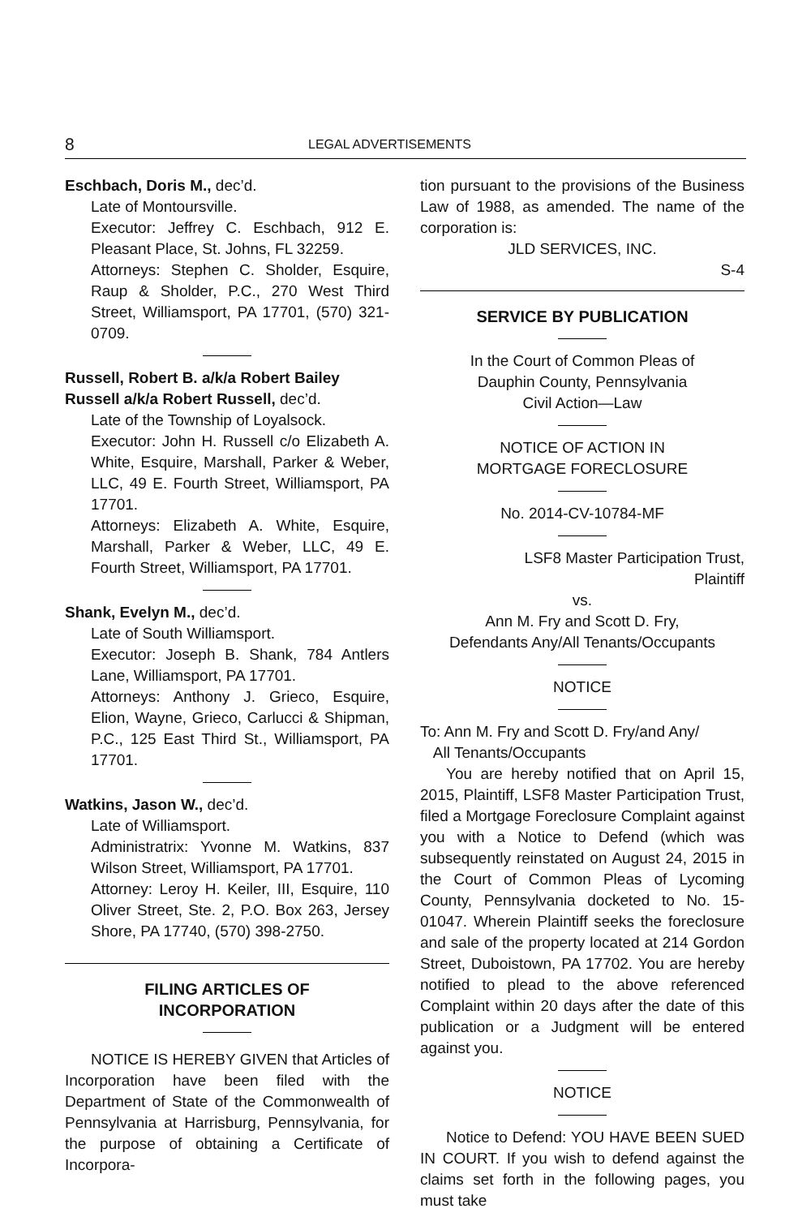8 LEGAL ADVERTISEMENTS
Eschbach, Doris M., dec’d.
Late of Montoursville.
Executor: Jeffrey C. Eschbach, 912 E. Pleasant Place, St. Johns, FL 32259.
Attorneys: Stephen C. Sholder, Esquire, Raup & Sholder, P.C., 270 West Third Street, Williamsport, PA 17701, (570) 321-0709.
Russell, Robert B. a/k/a Robert Bailey Russell a/k/a Robert Russell, dec’d.
Late of the Township of Loyalsock.
Executor: John H. Russell c/o Elizabeth A. White, Esquire, Marshall, Parker & Weber, LLC, 49 E. Fourth Street, Williamsport, PA 17701.
Attorneys: Elizabeth A. White, Esquire, Marshall, Parker & Weber, LLC, 49 E. Fourth Street, Williamsport, PA 17701.
Shank, Evelyn M., dec’d.
Late of South Williamsport.
Executor: Joseph B. Shank, 784 Antlers Lane, Williamsport, PA 17701.
Attorneys: Anthony J. Grieco, Esquire, Elion, Wayne, Grieco, Carlucci & Shipman, P.C., 125 East Third St., Williamsport, PA 17701.
Watkins, Jason W., dec’d.
Late of Williamsport.
Administratrix: Yvonne M. Watkins, 837 Wilson Street, Williamsport, PA 17701.
Attorney: Leroy H. Keiler, III, Esquire, 110 Oliver Street, Ste. 2, P.O. Box 263, Jersey Shore, PA 17740, (570) 398-2750.
FILING ARTICLES OF
INCORPORATION
NOTICE IS HEREBY GIVEN that Articles of Incorporation have been filed with the Department of State of the Commonwealth of Pennsylvania at Harrisburg, Pennsylvania, for the purpose of obtaining a Certificate of Incorpora-
tion pursuant to the provisions of the Business Law of 1988, as amended. The name of the corporation is:
JLD SERVICES, INC.
S-4
SERVICE BY PUBLICATION
In the Court of Common Pleas of
Dauphin County, Pennsylvania
Civil Action—Law
NOTICE OF ACTION IN
MORTGAGE FORECLOSURE
No. 2014-CV-10784-MF
LSF8 Master Participation Trust,
Plaintiff
vs.
Ann M. Fry and Scott D. Fry,
Defendants Any/All Tenants/Occupants
NOTICE
To: Ann M. Fry and Scott D. Fry/and Any/
All Tenants/Occupants
You are hereby notified that on April 15, 2015, Plaintiff, LSF8 Master Participation Trust, filed a Mortgage Foreclosure Complaint against you with a Notice to Defend (which was subsequently reinstated on August 24, 2015 in the Court of Common Pleas of Lycoming County, Pennsylvania docketed to No. 15-01047. Wherein Plaintiff seeks the foreclosure and sale of the property located at 214 Gordon Street, Duboistown, PA 17702. You are hereby notified to plead to the above referenced Complaint within 20 days after the date of this publication or a Judgment will be entered against you.
NOTICE
Notice to Defend: YOU HAVE BEEN SUED IN COURT. If you wish to defend against the claims set forth in the following pages, you must take